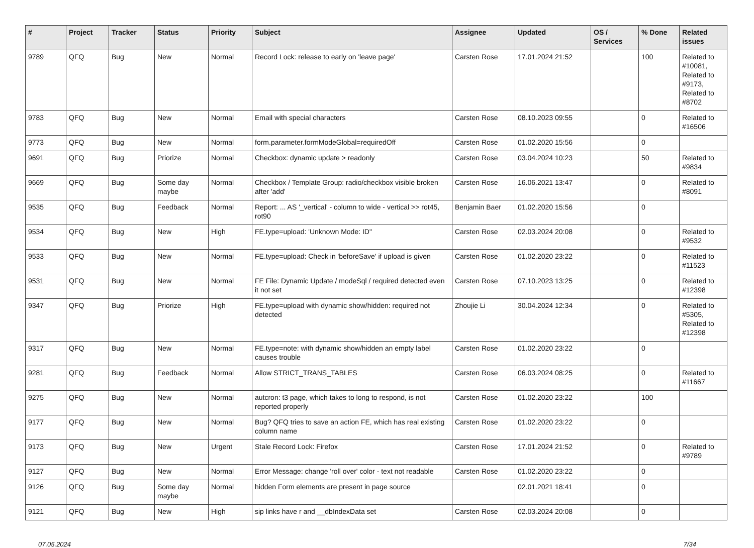| # | Project | Tracker | Status | Priority | Subject | Assignee | Updated | OS / Services | % Done | Related issues |
| --- | --- | --- | --- | --- | --- | --- | --- | --- | --- | --- |
| 9789 | QFQ | Bug | New | Normal | Record Lock: release to early on 'leave page' | Carsten Rose | 17.01.2024 21:52 | | 100 | Related to #10081, Related to #9173, Related to #8702 |
| 9783 | QFQ | Bug | New | Normal | Email with special characters | Carsten Rose | 08.10.2023 09:55 | | 0 | Related to #16506 |
| 9773 | QFQ | Bug | New | Normal | form.parameter.formModeGlobal=requiredOff | Carsten Rose | 01.02.2020 15:56 | | 0 | |
| 9691 | QFQ | Bug | Priorize | Normal | Checkbox: dynamic update > readonly | Carsten Rose | 03.04.2024 10:23 | | 50 | Related to #9834 |
| 9669 | QFQ | Bug | Some day maybe | Normal | Checkbox / Template Group: radio/checkbox visible broken after 'add' | Carsten Rose | 16.06.2021 13:47 | | 0 | Related to #8091 |
| 9535 | QFQ | Bug | Feedback | Normal | Report: ... AS '_vertical' - column to wide - vertical >> rot45, rot90 | Benjamin Baer | 01.02.2020 15:56 | | 0 | |
| 9534 | QFQ | Bug | New | High | FE.type=upload: 'Unknown Mode: ID" | Carsten Rose | 02.03.2024 20:08 | | 0 | Related to #9532 |
| 9533 | QFQ | Bug | New | Normal | FE.type=upload: Check in 'beforeSave' if upload is given | Carsten Rose | 01.02.2020 23:22 | | 0 | Related to #11523 |
| 9531 | QFQ | Bug | New | Normal | FE File: Dynamic Update / modeSql / required detected even it not set | Carsten Rose | 07.10.2023 13:25 | | 0 | Related to #12398 |
| 9347 | QFQ | Bug | Priorize | High | FE.type=upload with dynamic show/hidden: required not detected | Zhoujie Li | 30.04.2024 12:34 | | 0 | Related to #5305, Related to #12398 |
| 9317 | QFQ | Bug | New | Normal | FE.type=note: with dynamic show/hidden an empty label causes trouble | Carsten Rose | 01.02.2020 23:22 | | 0 | |
| 9281 | QFQ | Bug | Feedback | Normal | Allow STRICT_TRANS_TABLES | Carsten Rose | 06.03.2024 08:25 | | 0 | Related to #11667 |
| 9275 | QFQ | Bug | New | Normal | autcron: t3 page, which takes to long to respond, is not reported properly | Carsten Rose | 01.02.2020 23:22 | | 100 | |
| 9177 | QFQ | Bug | New | Normal | Bug? QFQ tries to save an action FE, which has real existing column name | Carsten Rose | 01.02.2020 23:22 | | 0 | |
| 9173 | QFQ | Bug | New | Urgent | Stale Record Lock: Firefox | Carsten Rose | 17.01.2024 21:52 | | 0 | Related to #9789 |
| 9127 | QFQ | Bug | New | Normal | Error Message: change 'roll over' color - text not readable | Carsten Rose | 01.02.2020 23:22 | | 0 | |
| 9126 | QFQ | Bug | Some day maybe | Normal | hidden Form elements are present in page source | | 02.01.2021 18:41 | | 0 | |
| 9121 | QFQ | Bug | New | High | sip links have r and __dbIndexData set | Carsten Rose | 02.03.2024 20:08 | | 0 | |
07.05.2024 7/34